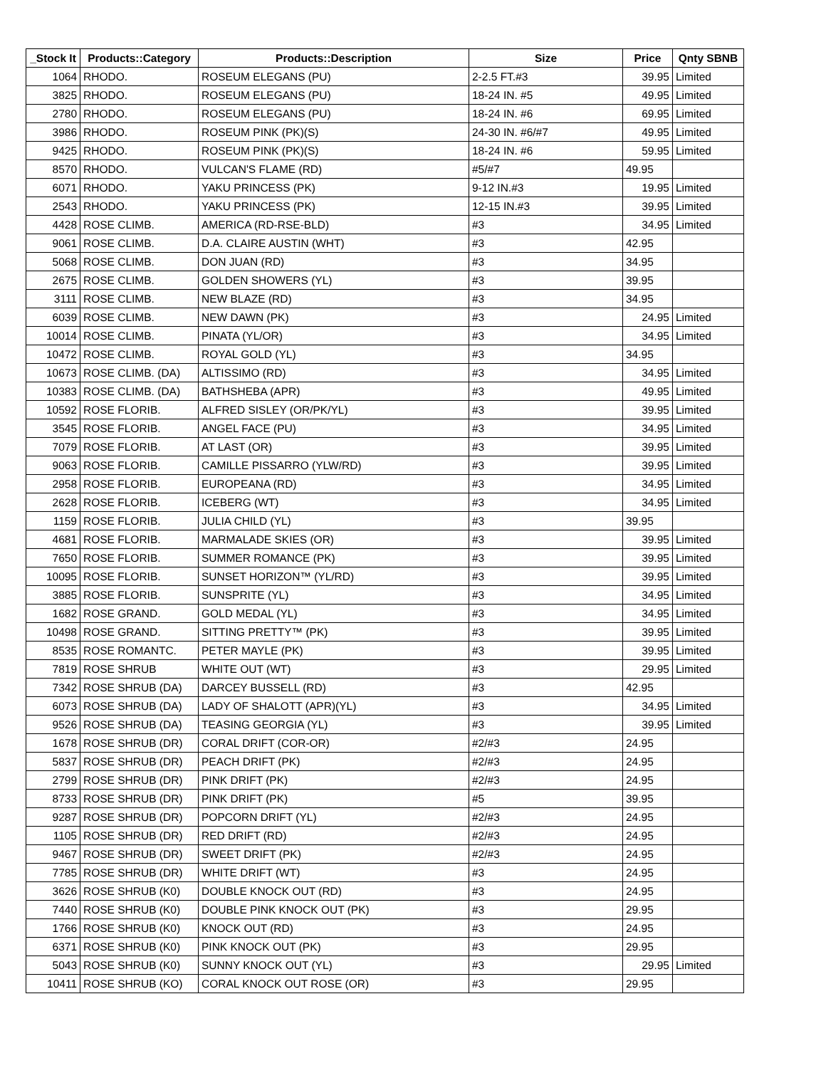| _Stock It | Products::Category | Products::Description | Size | Price | Qnty SBNB |
| --- | --- | --- | --- | --- | --- |
| 1064 | RHODO. | ROSEUM ELEGANS (PU) | 2-2.5 FT.#3 | 39.95 | Limited |
| 3825 | RHODO. | ROSEUM ELEGANS (PU) | 18-24 IN. #5 | 49.95 | Limited |
| 2780 | RHODO. | ROSEUM ELEGANS (PU) | 18-24 IN. #6 | 69.95 | Limited |
| 3986 | RHODO. | ROSEUM PINK (PK)(S) | 24-30 IN. #6/#7 | 49.95 | Limited |
| 9425 | RHODO. | ROSEUM PINK (PK)(S) | 18-24 IN. #6 | 59.95 | Limited |
| 8570 | RHODO. | VULCAN'S FLAME (RD) | #5/#7 | 49.95 | |
| 6071 | RHODO. | YAKU PRINCESS (PK) | 9-12 IN.#3 | 19.95 | Limited |
| 2543 | RHODO. | YAKU PRINCESS (PK) | 12-15 IN.#3 | 39.95 | Limited |
| 4428 | ROSE CLIMB. | AMERICA (RD-RSE-BLD) | #3 | 34.95 | Limited |
| 9061 | ROSE CLIMB. | D.A. CLAIRE AUSTIN (WHT) | #3 | 42.95 | |
| 5068 | ROSE CLIMB. | DON JUAN (RD) | #3 | 34.95 | |
| 2675 | ROSE CLIMB. | GOLDEN SHOWERS (YL) | #3 | 39.95 | |
| 3111 | ROSE CLIMB. | NEW BLAZE (RD) | #3 | 34.95 | |
| 6039 | ROSE CLIMB. | NEW DAWN (PK) | #3 | 24.95 | Limited |
| 10014 | ROSE CLIMB. | PINATA (YL/OR) | #3 | 34.95 | Limited |
| 10472 | ROSE CLIMB. | ROYAL GOLD (YL) | #3 | 34.95 | |
| 10673 | ROSE CLIMB. (DA) | ALTISSIMO (RD) | #3 | 34.95 | Limited |
| 10383 | ROSE CLIMB. (DA) | BATHSHEBA (APR) | #3 | 49.95 | Limited |
| 10592 | ROSE FLORIB. | ALFRED SISLEY (OR/PK/YL) | #3 | 39.95 | Limited |
| 3545 | ROSE FLORIB. | ANGEL FACE (PU) | #3 | 34.95 | Limited |
| 7079 | ROSE FLORIB. | AT LAST (OR) | #3 | 39.95 | Limited |
| 9063 | ROSE FLORIB. | CAMILLE PISSARRO (YLW/RD) | #3 | 39.95 | Limited |
| 2958 | ROSE FLORIB. | EUROPEANA (RD) | #3 | 34.95 | Limited |
| 2628 | ROSE FLORIB. | ICEBERG (WT) | #3 | 34.95 | Limited |
| 1159 | ROSE FLORIB. | JULIA CHILD (YL) | #3 | 39.95 | |
| 4681 | ROSE FLORIB. | MARMALADE SKIES (OR) | #3 | 39.95 | Limited |
| 7650 | ROSE FLORIB. | SUMMER ROMANCE (PK) | #3 | 39.95 | Limited |
| 10095 | ROSE FLORIB. | SUNSET HORIZON™ (YL/RD) | #3 | 39.95 | Limited |
| 3885 | ROSE FLORIB. | SUNSPRITE (YL) | #3 | 34.95 | Limited |
| 1682 | ROSE GRAND. | GOLD MEDAL (YL) | #3 | 34.95 | Limited |
| 10498 | ROSE GRAND. | SITTING PRETTY™ (PK) | #3 | 39.95 | Limited |
| 8535 | ROSE ROMANTC. | PETER MAYLE (PK) | #3 | 39.95 | Limited |
| 7819 | ROSE SHRUB | WHITE OUT (WT) | #3 | 29.95 | Limited |
| 7342 | ROSE SHRUB (DA) | DARCEY BUSSELL (RD) | #3 | 42.95 | |
| 6073 | ROSE SHRUB (DA) | LADY OF SHALOTT (APR)(YL) | #3 | 34.95 | Limited |
| 9526 | ROSE SHRUB (DA) | TEASING GEORGIA (YL) | #3 | 39.95 | Limited |
| 1678 | ROSE SHRUB (DR) | CORAL DRIFT (COR-OR) | #2/#3 | 24.95 | |
| 5837 | ROSE SHRUB (DR) | PEACH DRIFT (PK) | #2/#3 | 24.95 | |
| 2799 | ROSE SHRUB (DR) | PINK DRIFT (PK) | #2/#3 | 24.95 | |
| 8733 | ROSE SHRUB (DR) | PINK DRIFT (PK) | #5 | 39.95 | |
| 9287 | ROSE SHRUB (DR) | POPCORN DRIFT (YL) | #2/#3 | 24.95 | |
| 1105 | ROSE SHRUB (DR) | RED DRIFT (RD) | #2/#3 | 24.95 | |
| 9467 | ROSE SHRUB (DR) | SWEET DRIFT (PK) | #2/#3 | 24.95 | |
| 7785 | ROSE SHRUB (DR) | WHITE DRIFT (WT) | #3 | 24.95 | |
| 3626 | ROSE SHRUB (K0) | DOUBLE KNOCK OUT (RD) | #3 | 24.95 | |
| 7440 | ROSE SHRUB (K0) | DOUBLE PINK KNOCK OUT (PK) | #3 | 29.95 | |
| 1766 | ROSE SHRUB (K0) | KNOCK OUT (RD) | #3 | 24.95 | |
| 6371 | ROSE SHRUB (K0) | PINK KNOCK OUT (PK) | #3 | 29.95 | |
| 5043 | ROSE SHRUB (K0) | SUNNY KNOCK OUT (YL) | #3 | 29.95 | Limited |
| 10411 | ROSE SHRUB (KO) | CORAL KNOCK OUT ROSE (OR) | #3 | 29.95 | |